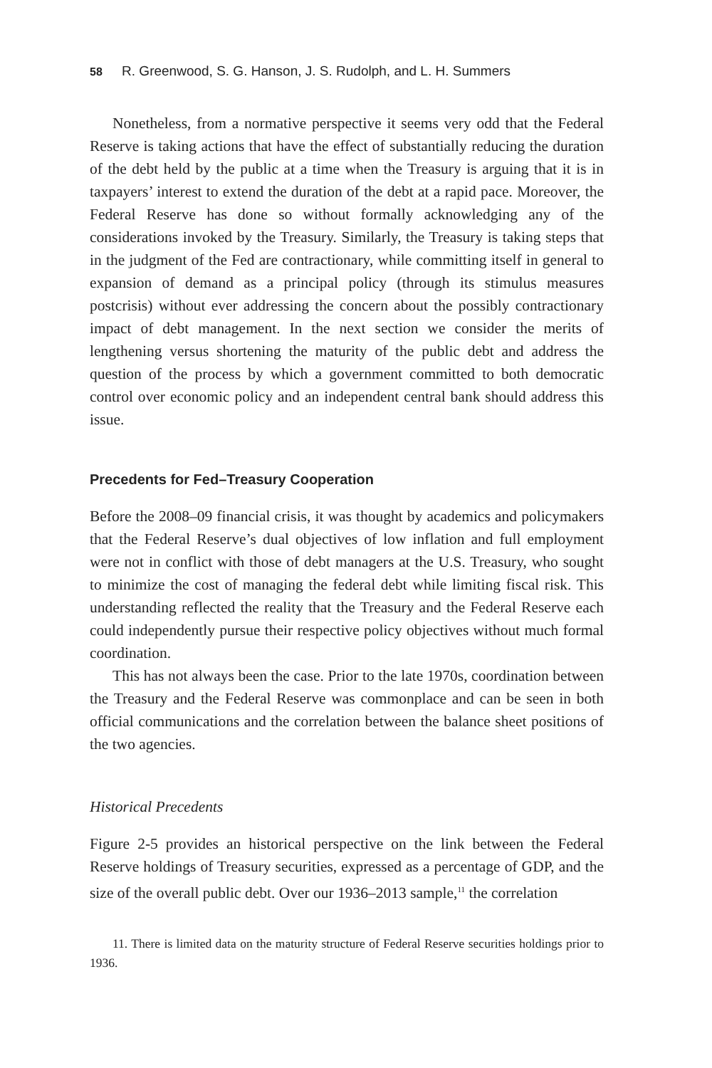58 R. Greenwood, S. G. Hanson, J. S. Rudolph, and L. H. Summers
Nonetheless, from a normative perspective it seems very odd that the Federal Reserve is taking actions that have the effect of substantially reducing the duration of the debt held by the public at a time when the Treasury is arguing that it is in taxpayers’ interest to extend the duration of the debt at a rapid pace. Moreover, the Federal Reserve has done so without formally acknowledging any of the considerations invoked by the Treasury. Similarly, the Treasury is taking steps that in the judgment of the Fed are contractionary, while committing itself in general to expansion of demand as a principal policy (through its stimulus measures postcrisis) without ever addressing the concern about the possibly contractionary impact of debt management. In the next section we consider the merits of lengthening versus shortening the maturity of the public debt and address the question of the process by which a government committed to both democratic control over economic policy and an independent central bank should address this issue.
Precedents for Fed–Treasury Cooperation
Before the 2008–09 financial crisis, it was thought by academics and policymakers that the Federal Reserve’s dual objectives of low inflation and full employment were not in conflict with those of debt managers at the U.S. Treasury, who sought to minimize the cost of managing the federal debt while limiting fiscal risk. This understanding reflected the reality that the Treasury and the Federal Reserve each could independently pursue their respective policy objectives without much formal coordination.
This has not always been the case. Prior to the late 1970s, coordination between the Treasury and the Federal Reserve was commonplace and can be seen in both official communications and the correlation between the balance sheet positions of the two agencies.
Historical Precedents
Figure 2-5 provides an historical perspective on the link between the Federal Reserve holdings of Treasury securities, expressed as a percentage of GDP, and the size of the overall public debt. Over our 1936–2013 sample,<sup>11</sup> the correlation
11. There is limited data on the maturity structure of Federal Reserve securities holdings prior to 1936.